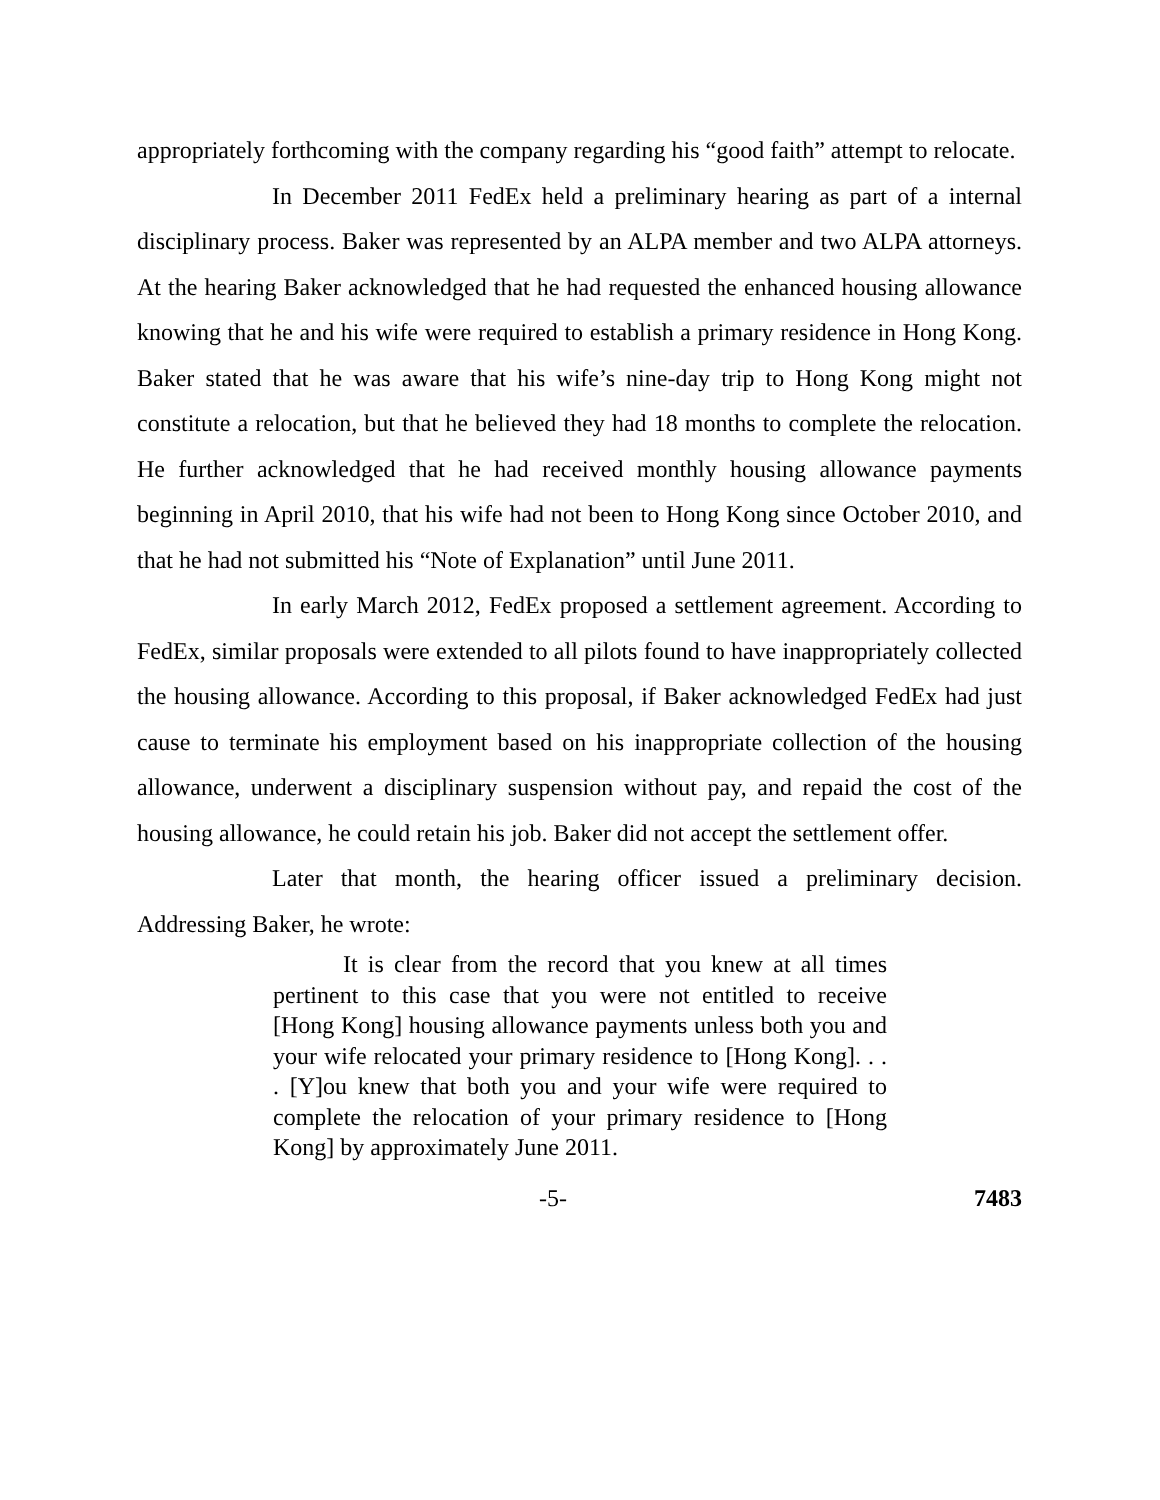appropriately forthcoming with the company regarding his “good faith” attempt to relocate.
In December 2011 FedEx held a preliminary hearing as part of a internal disciplinary process. Baker was represented by an ALPA member and two ALPA attorneys. At the hearing Baker acknowledged that he had requested the enhanced housing allowance knowing that he and his wife were required to establish a primary residence in Hong Kong. Baker stated that he was aware that his wife’s nine-day trip to Hong Kong might not constitute a relocation, but that he believed they had 18 months to complete the relocation. He further acknowledged that he had received monthly housing allowance payments beginning in April 2010, that his wife had not been to Hong Kong since October 2010, and that he had not submitted his “Note of Explanation” until June 2011.
In early March 2012, FedEx proposed a settlement agreement. According to FedEx, similar proposals were extended to all pilots found to have inappropriately collected the housing allowance. According to this proposal, if Baker acknowledged FedEx had just cause to terminate his employment based on his inappropriate collection of the housing allowance, underwent a disciplinary suspension without pay, and repaid the cost of the housing allowance, he could retain his job. Baker did not accept the settlement offer.
Later that month, the hearing officer issued a preliminary decision. Addressing Baker, he wrote:
It is clear from the record that you knew at all times pertinent to this case that you were not entitled to receive [Hong Kong] housing allowance payments unless both you and your wife relocated your primary residence to [Hong Kong]. . . . [Y]ou knew that both you and your wife were required to complete the relocation of your primary residence to [Hong Kong] by approximately June 2011.
-5- 7483